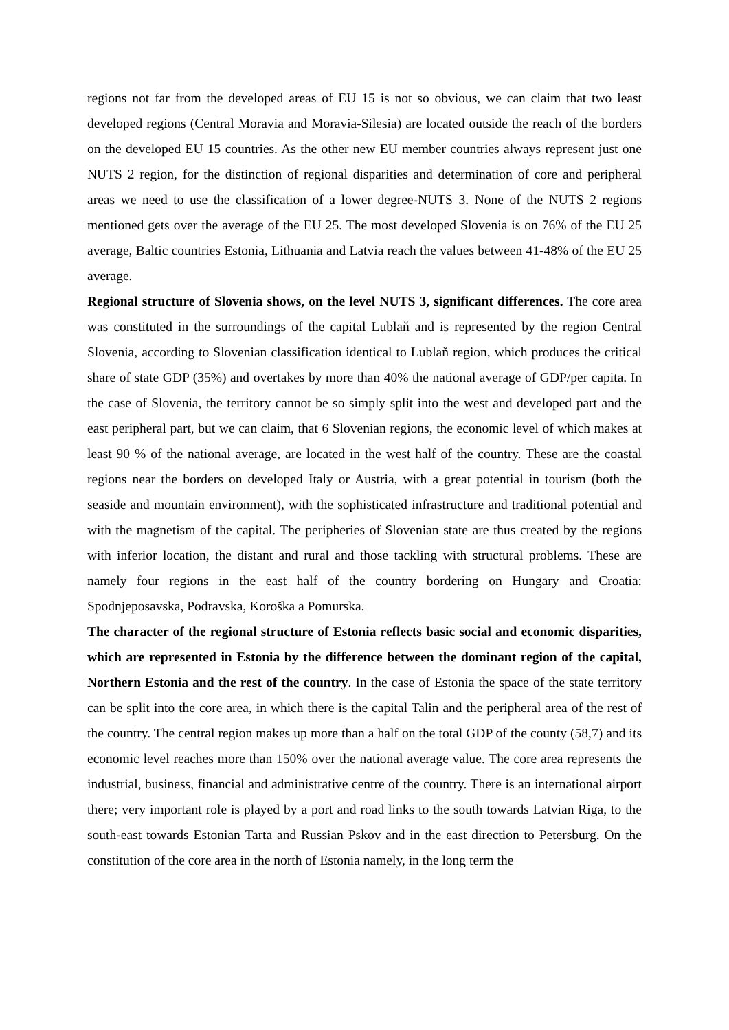regions not far from the developed areas of EU 15 is not so obvious, we can claim that two least developed regions (Central Moravia and Moravia-Silesia) are located outside the reach of the borders on the developed EU 15 countries. As the other new EU member countries always represent just one NUTS 2 region, for the distinction of regional disparities and determination of core and peripheral areas we need to use the classification of a lower degree-NUTS 3. None of the NUTS 2 regions mentioned gets over the average of the EU 25. The most developed Slovenia is on 76% of the EU 25 average, Baltic countries Estonia, Lithuania and Latvia reach the values between 41-48% of the EU 25 average.
Regional structure of Slovenia shows, on the level NUTS 3, significant differences. The core area was constituted in the surroundings of the capital Lublaň and is represented by the region Central Slovenia, according to Slovenian classification identical to Lublaň region, which produces the critical share of state GDP (35%) and overtakes by more than 40% the national average of GDP/per capita. In the case of Slovenia, the territory cannot be so simply split into the west and developed part and the east peripheral part, but we can claim, that 6 Slovenian regions, the economic level of which makes at least 90 % of the national average, are located in the west half of the country. These are the coastal regions near the borders on developed Italy or Austria, with a great potential in tourism (both the seaside and mountain environment), with the sophisticated infrastructure and traditional potential and with the magnetism of the capital. The peripheries of Slovenian state are thus created by the regions with inferior location, the distant and rural and those tackling with structural problems. These are namely four regions in the east half of the country bordering on Hungary and Croatia: Spodnjeposavska, Podravska, Koroška a Pomurska.
The character of the regional structure of Estonia reflects basic social and economic disparities, which are represented in Estonia by the difference between the dominant region of the capital, Northern Estonia and the rest of the country. In the case of Estonia the space of the state territory can be split into the core area, in which there is the capital Talin and the peripheral area of the rest of the country. The central region makes up more than a half on the total GDP of the county (58,7) and its economic level reaches more than 150% over the national average value. The core area represents the industrial, business, financial and administrative centre of the country. There is an international airport there; very important role is played by a port and road links to the south towards Latvian Riga, to the south-east towards Estonian Tarta and Russian Pskov and in the east direction to Petersburg. On the constitution of the core area in the north of Estonia namely, in the long term the